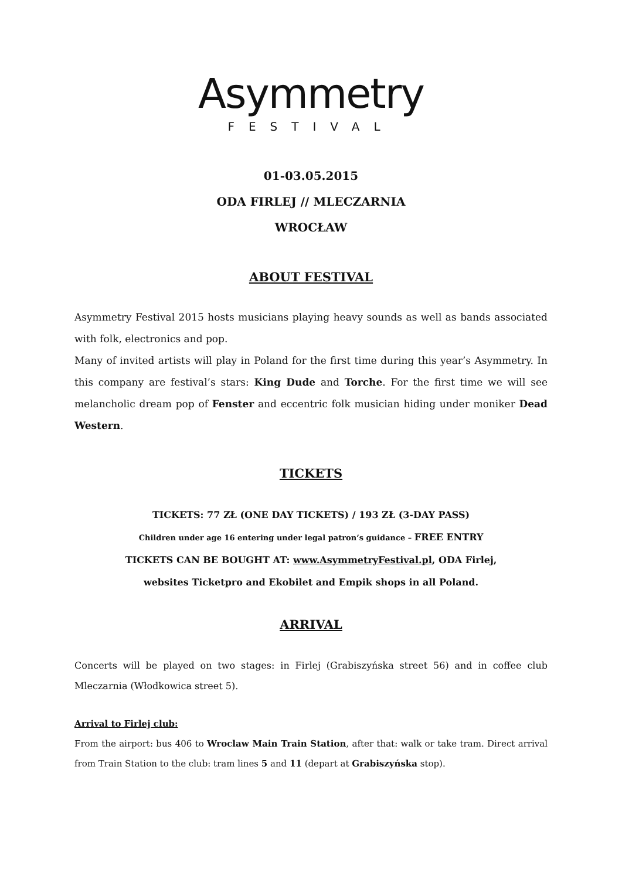Asymmetry
FESTIVAL
01-03.05.2015
ODA FIRLEJ // MLECZARNIA
WROCŁAW
ABOUT FESTIVAL
Asymmetry Festival 2015 hosts musicians playing heavy sounds as well as bands associated with folk, electronics and pop.
Many of invited artists will play in Poland for the first time during this year’s Asymmetry. In this company are festival’s stars: King Dude and Torche. For the first time we will see melancholic dream pop of Fenster and eccentric folk musician hiding under moniker Dead Western.
TICKETS
TICKETS: 77 ZŁ (ONE DAY TICKETS) / 193 ZŁ (3-DAY PASS)
Children under age 16 entering under legal patron’s guidance – FREE ENTRY
TICKETS CAN BE BOUGHT AT: www.AsymmetryFestival.pl, ODA Firlej,
websites Ticketpro and Ekobilet and Empik shops in all Poland.
ARRIVAL
Concerts will be played on two stages: in Firlej (Grabiszyńska street 56) and in coffee club Mleczarnia (Włodkowica street 5).
Arrival to Firlej club:
From the airport: bus 406 to Wroclaw Main Train Station, after that: walk or take tram. Direct arrival from Train Station to the club: tram lines 5 and 11 (depart at Grabiszyńska stop).